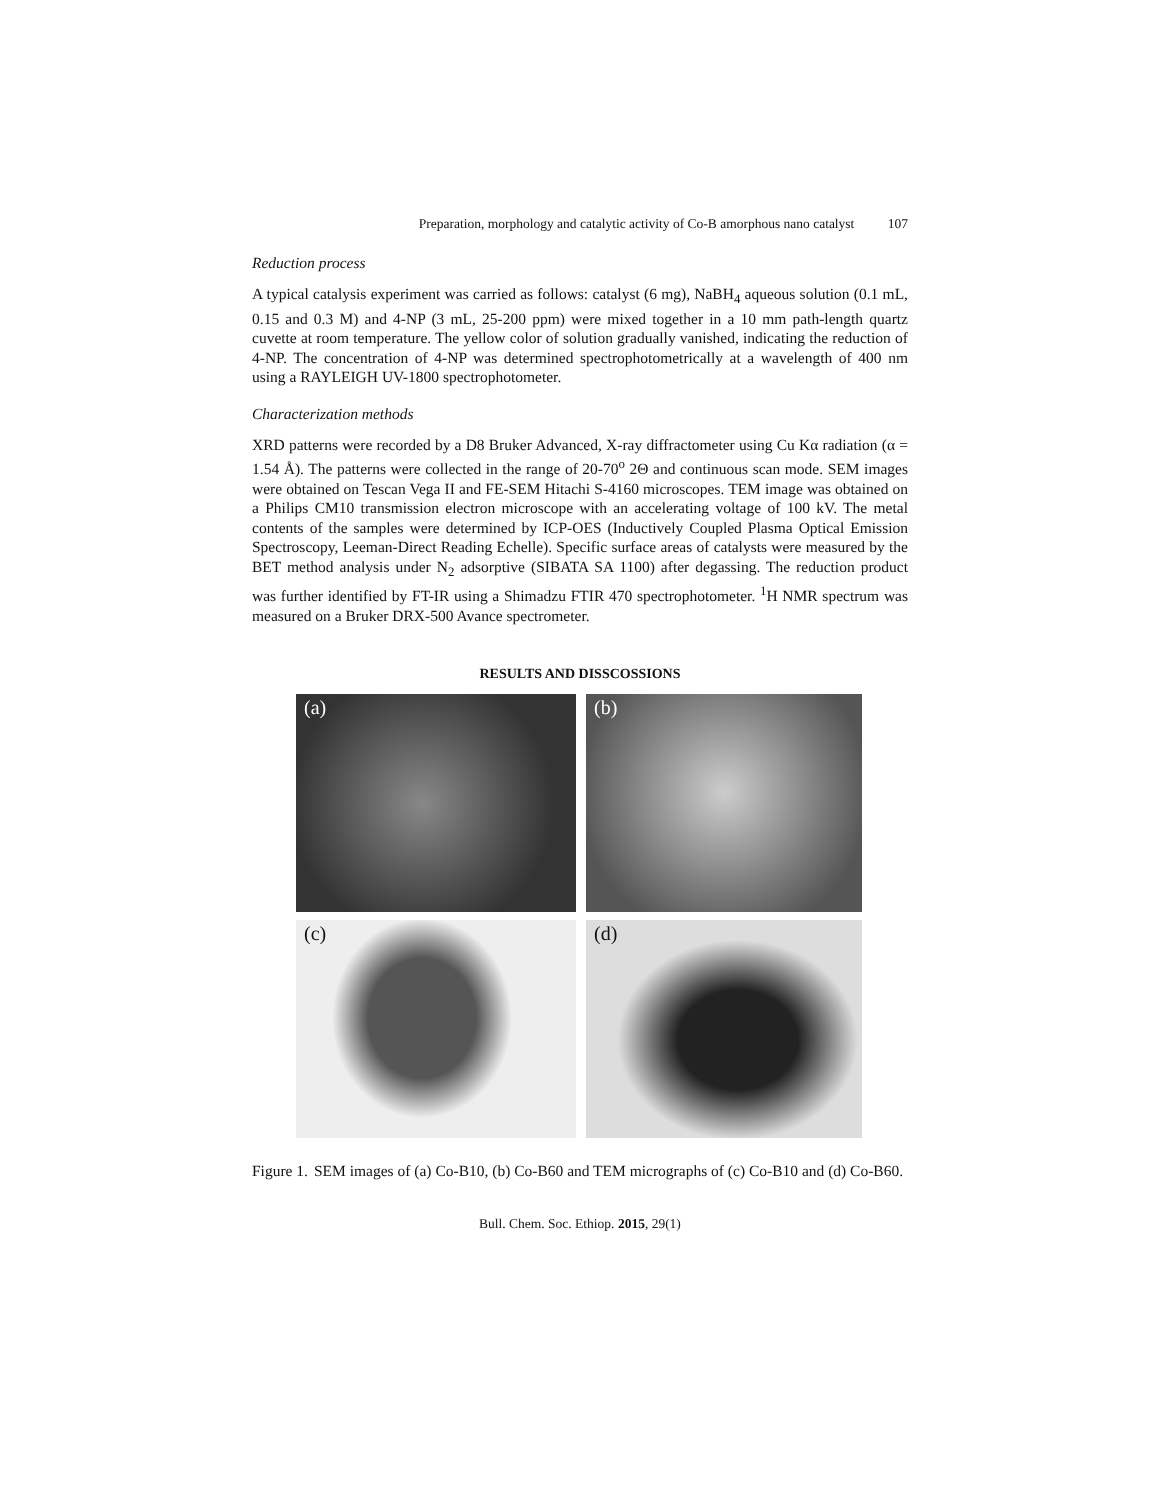Preparation, morphology and catalytic activity of Co-B amorphous nano catalyst 107
Reduction process
A typical catalysis experiment was carried as follows: catalyst (6 mg), NaBH<sub>4</sub> aqueous solution (0.1 mL, 0.15 and 0.3 M) and 4-NP (3 mL, 25-200 ppm) were mixed together in a 10 mm path-length quartz cuvette at room temperature. The yellow color of solution gradually vanished, indicating the reduction of 4-NP. The concentration of 4-NP was determined spectrophotometrically at a wavelength of 400 nm using a RAYLEIGH UV-1800 spectrophotometer.
Characterization methods
XRD patterns were recorded by a D8 Bruker Advanced, X-ray diffractometer using Cu Kα radiation (α = 1.54 Å). The patterns were collected in the range of 20-70<sup>o</sup> 2Θ and continuous scan mode. SEM images were obtained on Tescan Vega II and FE-SEM Hitachi S-4160 microscopes. TEM image was obtained on a Philips CM10 transmission electron microscope with an accelerating voltage of 100 kV. The metal contents of the samples were determined by ICP-OES (Inductively Coupled Plasma Optical Emission Spectroscopy, Leeman-Direct Reading Echelle). Specific surface areas of catalysts were measured by the BET method analysis under N<sub>2</sub> adsorptive (SIBATA SA 1100) after degassing. The reduction product was further identified by FT-IR using a Shimadzu FTIR 470 spectrophotometer. <sup>1</sup>H NMR spectrum was measured on a Bruker DRX-500 Avance spectrometer.
RESULTS AND DISSCOSSIONS
(a)
(b)
(c)
(d)
Figure 1.
SEM images of (a) Co-B10, (b) Co-B60 and TEM micrographs of (c) Co-B10 and (d) Co-B60.
Bull. Chem. Soc. Ethiop. 2015, 29(1)